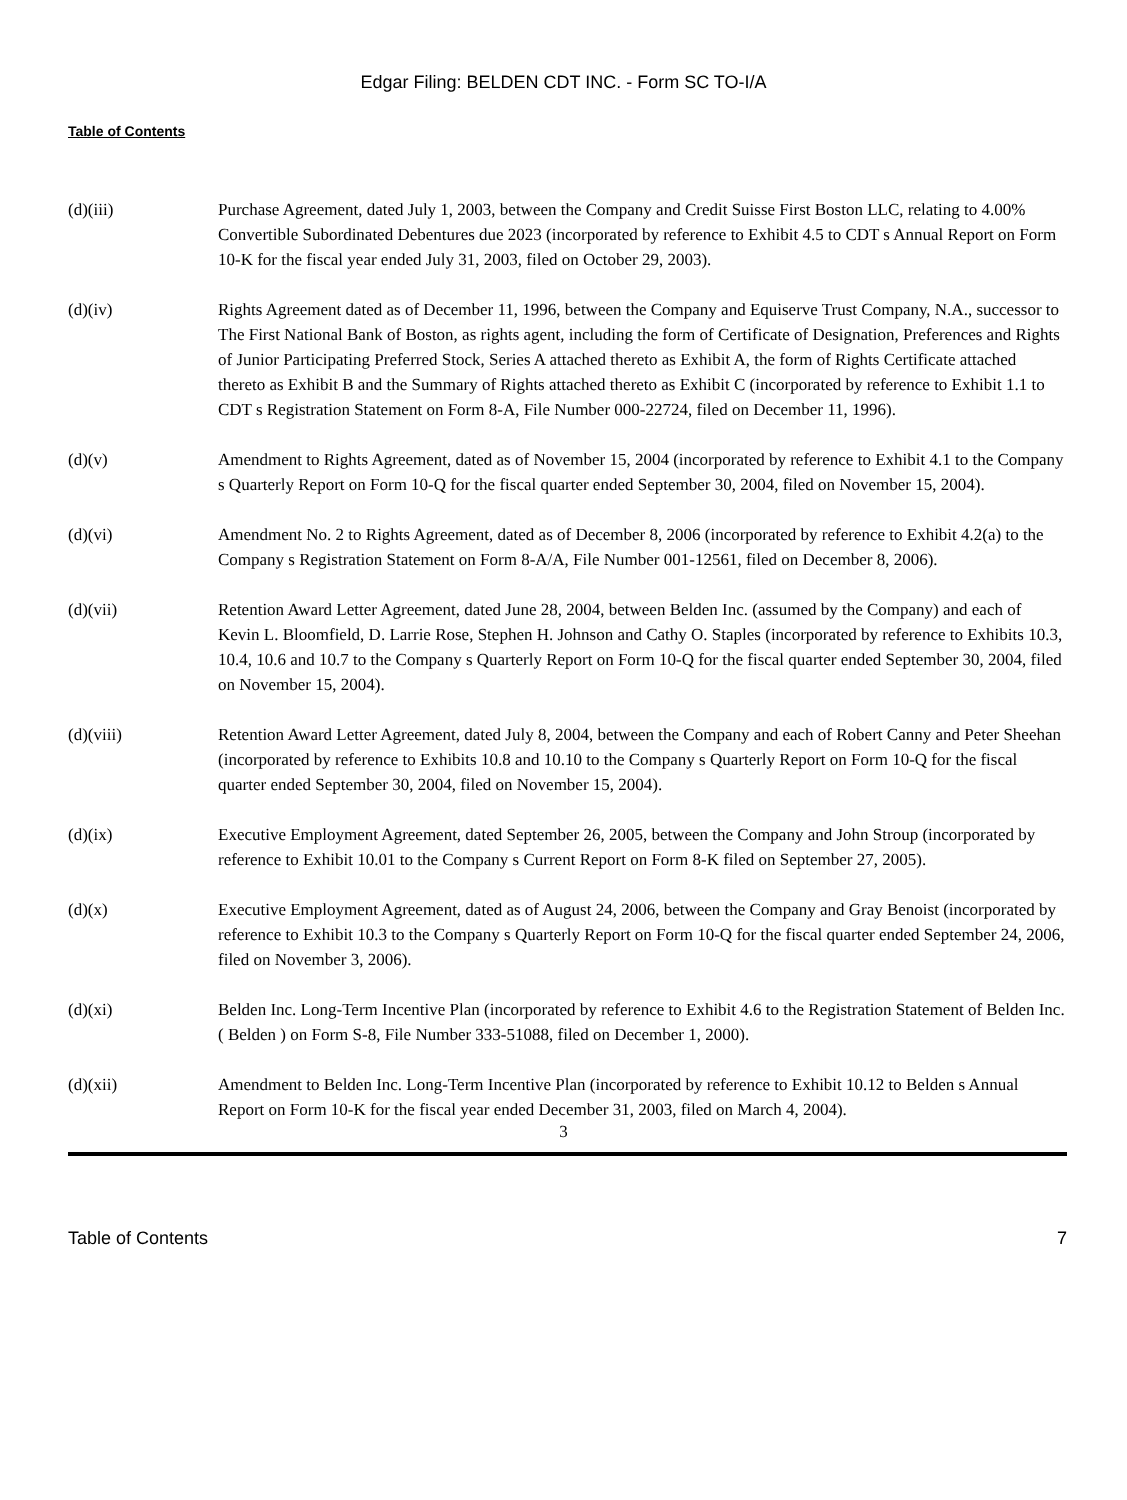Edgar Filing: BELDEN CDT INC. - Form SC TO-I/A
Table of Contents
(d)(iii) Purchase Agreement, dated July 1, 2003, between the Company and Credit Suisse First Boston LLC, relating to 4.00% Convertible Subordinated Debentures due 2023 (incorporated by reference to Exhibit 4.5 to CDT s Annual Report on Form 10-K for the fiscal year ended July 31, 2003, filed on October 29, 2003).
(d)(iv) Rights Agreement dated as of December 11, 1996, between the Company and Equiserve Trust Company, N.A., successor to The First National Bank of Boston, as rights agent, including the form of Certificate of Designation, Preferences and Rights of Junior Participating Preferred Stock, Series A attached thereto as Exhibit A, the form of Rights Certificate attached thereto as Exhibit B and the Summary of Rights attached thereto as Exhibit C (incorporated by reference to Exhibit 1.1 to CDT s Registration Statement on Form 8-A, File Number 000-22724, filed on December 11, 1996).
(d)(v) Amendment to Rights Agreement, dated as of November 15, 2004 (incorporated by reference to Exhibit 4.1 to the Company s Quarterly Report on Form 10-Q for the fiscal quarter ended September 30, 2004, filed on November 15, 2004).
(d)(vi) Amendment No. 2 to Rights Agreement, dated as of December 8, 2006 (incorporated by reference to Exhibit 4.2(a) to the Company s Registration Statement on Form 8-A/A, File Number 001-12561, filed on December 8, 2006).
(d)(vii) Retention Award Letter Agreement, dated June 28, 2004, between Belden Inc. (assumed by the Company) and each of Kevin L. Bloomfield, D. Larrie Rose, Stephen H. Johnson and Cathy O. Staples (incorporated by reference to Exhibits 10.3, 10.4, 10.6 and 10.7 to the Company s Quarterly Report on Form 10-Q for the fiscal quarter ended September 30, 2004, filed on November 15, 2004).
(d)(viii) Retention Award Letter Agreement, dated July 8, 2004, between the Company and each of Robert Canny and Peter Sheehan (incorporated by reference to Exhibits 10.8 and 10.10 to the Company s Quarterly Report on Form 10-Q for the fiscal quarter ended September 30, 2004, filed on November 15, 2004).
(d)(ix) Executive Employment Agreement, dated September 26, 2005, between the Company and John Stroup (incorporated by reference to Exhibit 10.01 to the Company s Current Report on Form 8-K filed on September 27, 2005).
(d)(x) Executive Employment Agreement, dated as of August 24, 2006, between the Company and Gray Benoist (incorporated by reference to Exhibit 10.3 to the Company s Quarterly Report on Form 10-Q for the fiscal quarter ended September 24, 2006, filed on November 3, 2006).
(d)(xi) Belden Inc. Long-Term Incentive Plan (incorporated by reference to Exhibit 4.6 to the Registration Statement of Belden Inc. ( Belden ) on Form S-8, File Number 333-51088, filed on December 1, 2000).
(d)(xii) Amendment to Belden Inc. Long-Term Incentive Plan (incorporated by reference to Exhibit 10.12 to Belden s Annual Report on Form 10-K for the fiscal year ended December 31, 2003, filed on March 4, 2004).
3
Table of Contents 7